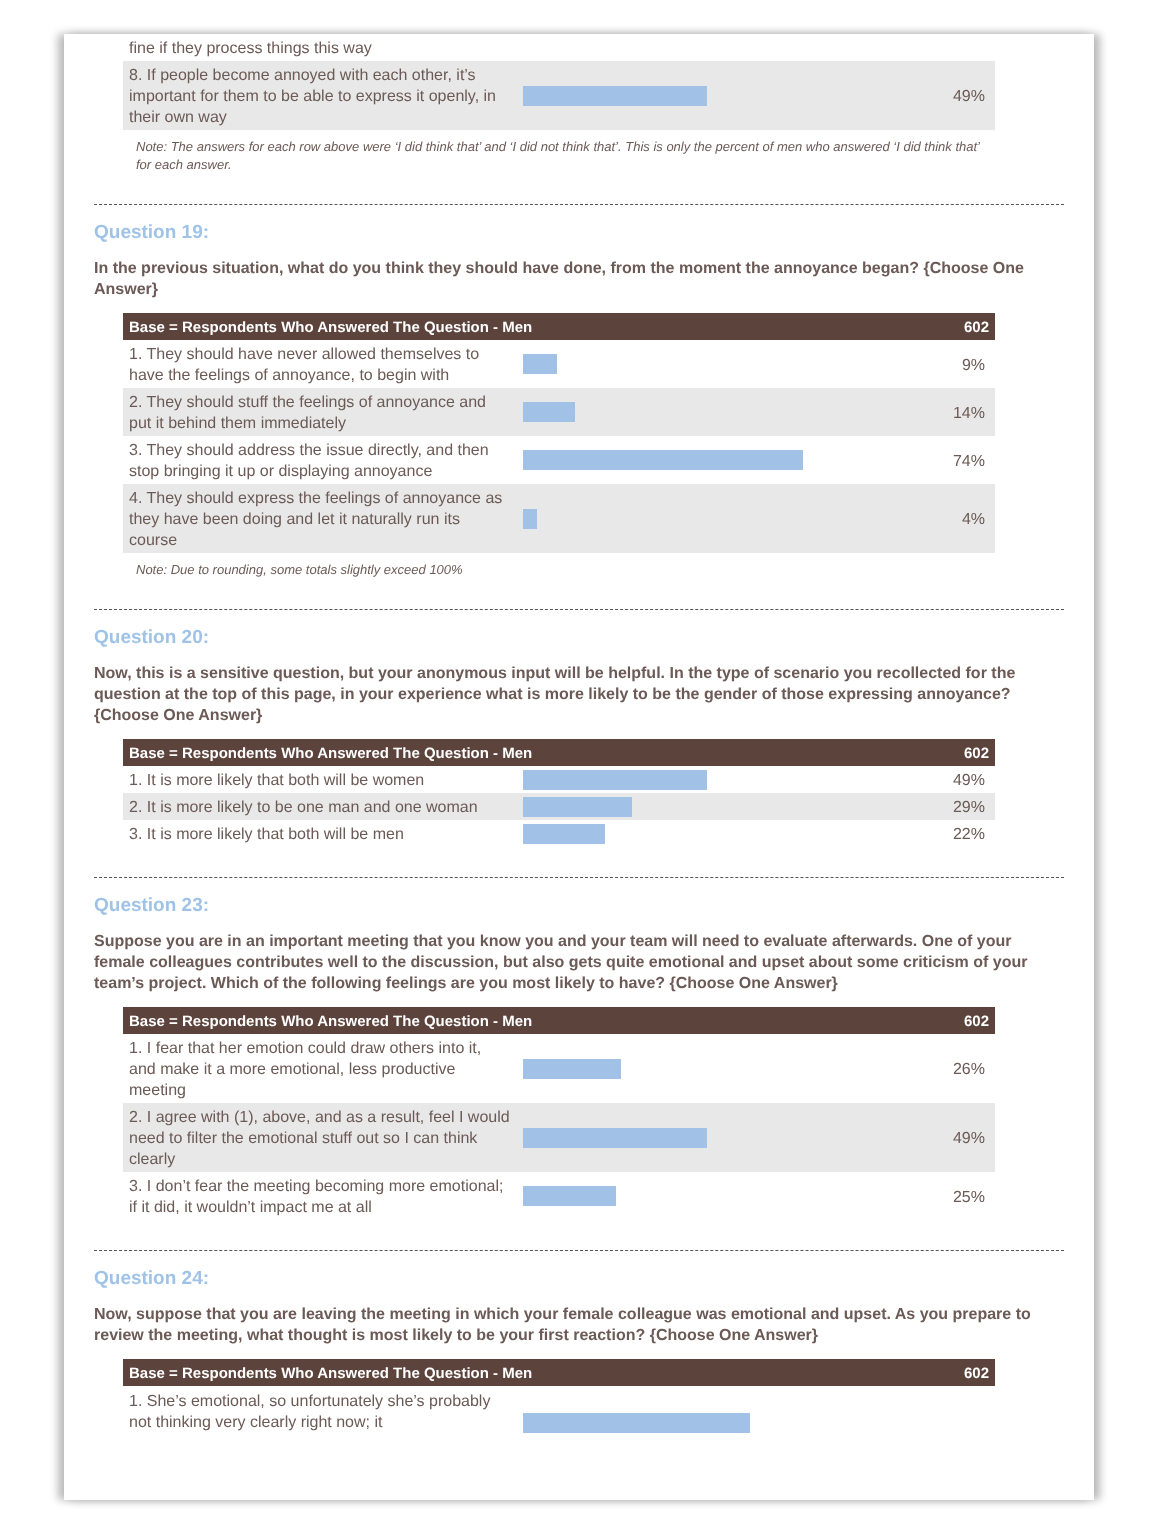| fine if they process things this way | | |
| 8. If people become annoyed with each other, it’s important for them to be able to express it openly, in their own way | | 49% |
Note: The answers for each row above were ‘I did think that’ and ‘I did not think that’. This is only the percent of men who answered ‘I did think that’ for each answer.
Question 19:
In the previous situation, what do you think they should have done, from the moment the annoyance began? {Choose One Answer}
| Base = Respondents Who Answered The Question - Men | | 602 |
| --- | --- | --- |
| 1. They should have never allowed themselves to have the feelings of annoyance, to begin with | | 9% |
| 2. They should stuff the feelings of annoyance and put it behind them immediately | | 14% |
| 3. They should address the issue directly, and then stop bringing it up or displaying annoyance | | 74% |
| 4. They should express the feelings of annoyance as they have been doing and let it naturally run its course | | 4% |
Note: Due to rounding, some totals slightly exceed 100%
Question 20:
Now, this is a sensitive question, but your anonymous input will be helpful. In the type of scenario you recollected for the question at the top of this page, in your experience what is more likely to be the gender of those expressing annoyance? {Choose One Answer}
| Base = Respondents Who Answered The Question - Men | | 602 |
| --- | --- | --- |
| 1. It is more likely that both will be women | | 49% |
| 2. It is more likely to be one man and one woman | | 29% |
| 3. It is more likely that both will be men | | 22% |
Question 23:
Suppose you are in an important meeting that you know you and your team will need to evaluate afterwards. One of your female colleagues contributes well to the discussion, but also gets quite emotional and upset about some criticism of your team’s project. Which of the following feelings are you most likely to have? {Choose One Answer}
| Base = Respondents Who Answered The Question - Men | | 602 |
| --- | --- | --- |
| 1. I fear that her emotion could draw others into it, and make it a more emotional, less productive meeting | | 26% |
| 2. I agree with (1), above, and as a result, feel I would need to filter the emotional stuff out so I can think clearly | | 49% |
| 3. I don’t fear the meeting becoming more emotional; if it did, it wouldn’t impact me at all | | 25% |
Question 24:
Now, suppose that you are leaving the meeting in which your female colleague was emotional and upset. As you prepare to review the meeting, what thought is most likely to be your first reaction? {Choose One Answer}
| Base = Respondents Who Answered The Question - Men | | 602 |
| --- | --- | --- |
| 1. She’s emotional, so unfortunately she’s probably not thinking very clearly right now; it | | |